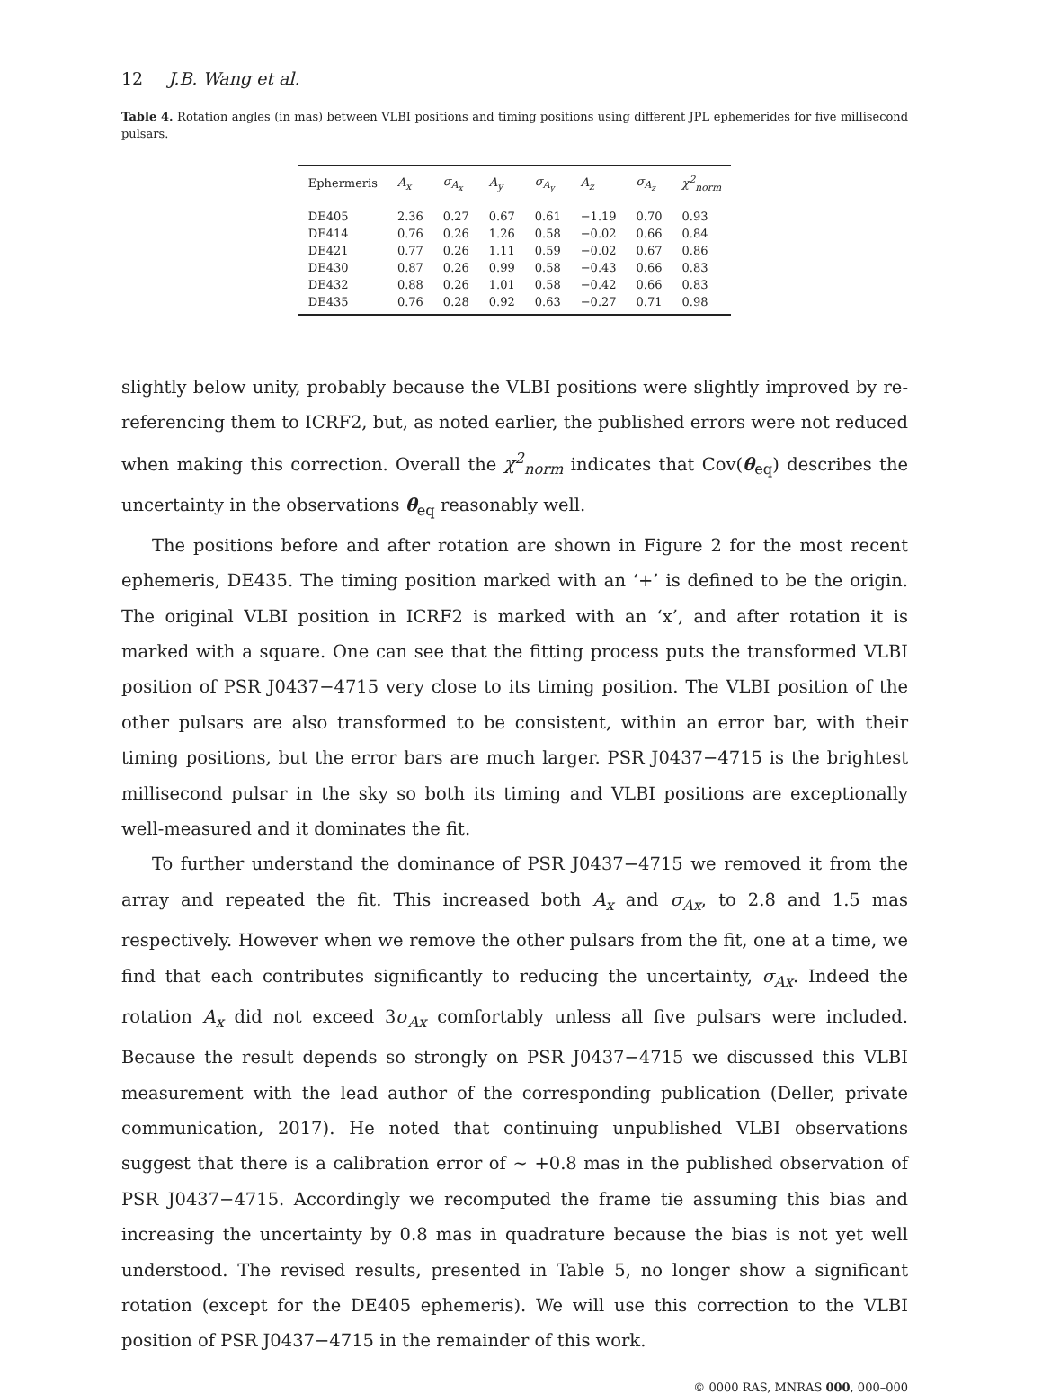12 J.B. Wang et al.
Table 4. Rotation angles (in mas) between VLBI positions and timing positions using different JPL ephemerides for five millisecond pulsars.
| Ephermeris | A<sub>x</sub> | σ<sub>A<sub>x</sub></sub> | A<sub>y</sub> | σ<sub>A<sub>y</sub></sub> | A<sub>z</sub> | σ<sub>A<sub>z</sub></sub> | χ<sup>2</sup><sub>norm</sub> |
| --- | --- | --- | --- | --- | --- | --- | --- |
| DE405 | 2.36 | 0.27 | 0.67 | 0.61 | −1.19 | 0.70 | 0.93 |
| DE414 | 0.76 | 0.26 | 1.26 | 0.58 | −0.02 | 0.66 | 0.84 |
| DE421 | 0.77 | 0.26 | 1.11 | 0.59 | −0.02 | 0.67 | 0.86 |
| DE430 | 0.87 | 0.26 | 0.99 | 0.58 | −0.43 | 0.66 | 0.83 |
| DE432 | 0.88 | 0.26 | 1.01 | 0.58 | −0.42 | 0.66 | 0.83 |
| DE435 | 0.76 | 0.28 | 0.92 | 0.63 | −0.27 | 0.71 | 0.98 |
slightly below unity, probably because the VLBI positions were slightly improved by re-referencing them to ICRF2, but, as noted earlier, the published errors were not reduced when making this correction. Overall the χ<sup>2</sup><sub>norm</sub> indicates that Cov(θ<sub>eq</sub>) describes the uncertainty in the observations θ<sub>eq</sub> reasonably well.
The positions before and after rotation are shown in Figure 2 for the most recent ephemeris, DE435. The timing position marked with an ‘+’ is defined to be the origin. The original VLBI position in ICRF2 is marked with an ‘x’, and after rotation it is marked with a square. One can see that the fitting process puts the transformed VLBI position of PSR J0437−4715 very close to its timing position. The VLBI position of the other pulsars are also transformed to be consistent, within an error bar, with their timing positions, but the error bars are much larger. PSR J0437−4715 is the brightest millisecond pulsar in the sky so both its timing and VLBI positions are exceptionally well-measured and it dominates the fit.
To further understand the dominance of PSR J0437−4715 we removed it from the array and repeated the fit. This increased both A<sub>x</sub> and σ<sub>Ax</sub>, to 2.8 and 1.5 mas respectively. However when we remove the other pulsars from the fit, one at a time, we find that each contributes significantly to reducing the uncertainty, σ<sub>Ax</sub>. Indeed the rotation A<sub>x</sub> did not exceed 3σ<sub>Ax</sub> comfortably unless all five pulsars were included. Because the result depends so strongly on PSR J0437−4715 we discussed this VLBI measurement with the lead author of the corresponding publication (Deller, private communication, 2017). He noted that continuing unpublished VLBI observations suggest that there is a calibration error of ∼ +0.8 mas in the published observation of PSR J0437−4715. Accordingly we recomputed the frame tie assuming this bias and increasing the uncertainty by 0.8 mas in quadrature because the bias is not yet well understood. The revised results, presented in Table 5, no longer show a significant rotation (except for the DE405 ephemeris). We will use this correction to the VLBI position of PSR J0437−4715 in the remainder of this work.
© 0000 RAS, MNRAS 000, 000–000